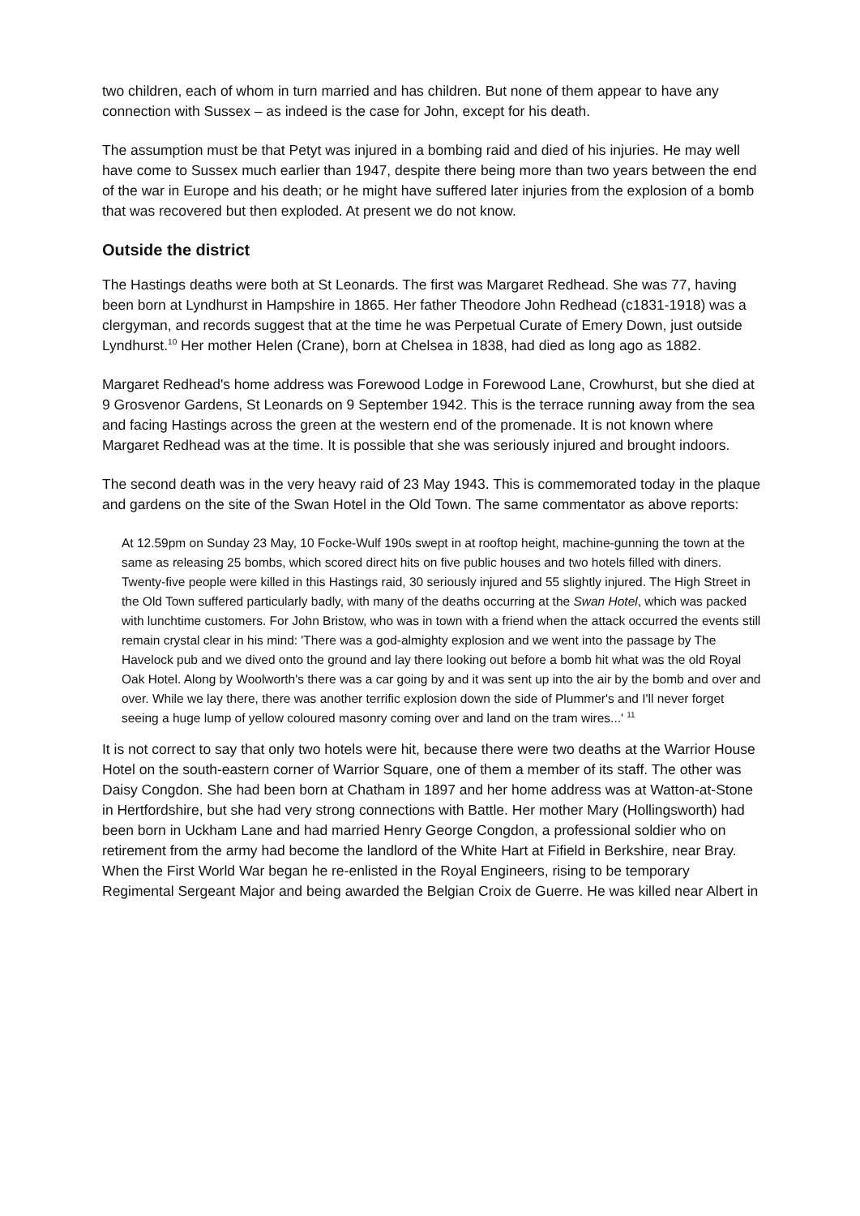two children, each of whom in turn married and has children. But none of them appear to have any connection with Sussex – as indeed is the case for John, except for his death.
The assumption must be that Petyt was injured in a bombing raid and died of his injuries. He may well have come to Sussex much earlier than 1947, despite there being more than two years between the end of the war in Europe and his death; or he might have suffered later injuries from the explosion of a bomb that was recovered but then exploded. At present we do not know.
Outside the district
The Hastings deaths were both at St Leonards. The first was Margaret Redhead. She was 77, having been born at Lyndhurst in Hampshire in 1865. Her father Theodore John Redhead (c1831-1918) was a clergyman, and records suggest that at the time he was Perpetual Curate of Emery Down, just outside Lyndhurst.<sup>10</sup> Her mother Helen (Crane), born at Chelsea in 1838, had died as long ago as 1882.
Margaret Redhead's home address was Forewood Lodge in Forewood Lane, Crowhurst, but she died at 9 Grosvenor Gardens, St Leonards on 9 September 1942. This is the terrace running away from the sea and facing Hastings across the green at the western end of the promenade. It is not known where Margaret Redhead was at the time. It is possible that she was seriously injured and brought indoors.
The second death was in the very heavy raid of 23 May 1943. This is commemorated today in the plaque and gardens on the site of the Swan Hotel in the Old Town. The same commentator as above reports:
At 12.59pm on Sunday 23 May, 10 Focke-Wulf 190s swept in at rooftop height, machine-gunning the town at the same as releasing 25 bombs, which scored direct hits on five public houses and two hotels filled with diners. Twenty-five people were killed in this Hastings raid, 30 seriously injured and 55 slightly injured. The High Street in the Old Town suffered particularly badly, with many of the deaths occurring at the Swan Hotel, which was packed with lunchtime customers. For John Bristow, who was in town with a friend when the attack occurred the events still remain crystal clear in his mind: 'There was a god-almighty explosion and we went into the passage by The Havelock pub and we dived onto the ground and lay there looking out before a bomb hit what was the old Royal Oak Hotel. Along by Woolworth's there was a car going by and it was sent up into the air by the bomb and over and over. While we lay there, there was another terrific explosion down the side of Plummer's and I'll never forget seeing a huge lump of yellow coloured masonry coming over and land on the tram wires...' <sup>11</sup>
It is not correct to say that only two hotels were hit, because there were two deaths at the Warrior House Hotel on the south-eastern corner of Warrior Square, one of them a member of its staff. The other was Daisy Congdon. She had been born at Chatham in 1897 and her home address was at Watton-at-Stone in Hertfordshire, but she had very strong connections with Battle. Her mother Mary (Hollingsworth) had been born in Uckham Lane and had married Henry George Congdon, a professional soldier who on retirement from the army had become the landlord of the White Hart at Fifield in Berkshire, near Bray. When the First World War began he re-enlisted in the Royal Engineers, rising to be temporary Regimental Sergeant Major and being awarded the Belgian Croix de Guerre. He was killed near Albert in